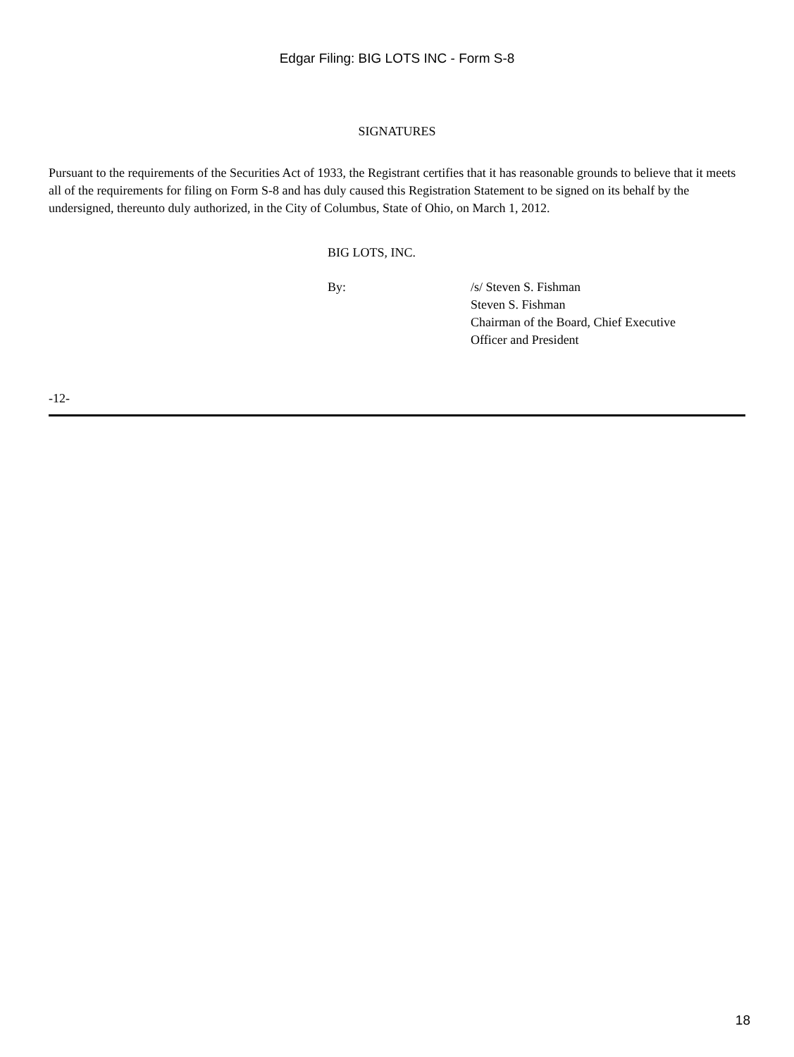Edgar Filing: BIG LOTS INC - Form S-8
SIGNATURES
Pursuant to the requirements of the Securities Act of 1933, the Registrant certifies that it has reasonable grounds to believe that it meets all of the requirements for filing on Form S-8 and has duly caused this Registration Statement to be signed on its behalf by the undersigned, thereunto duly authorized, in the City of Columbus, State of Ohio, on March 1, 2012.
BIG LOTS, INC.
By: /s/ Steven S. Fishman
Steven S. Fishman
Chairman of the Board, Chief Executive
Officer and President
-12-
18